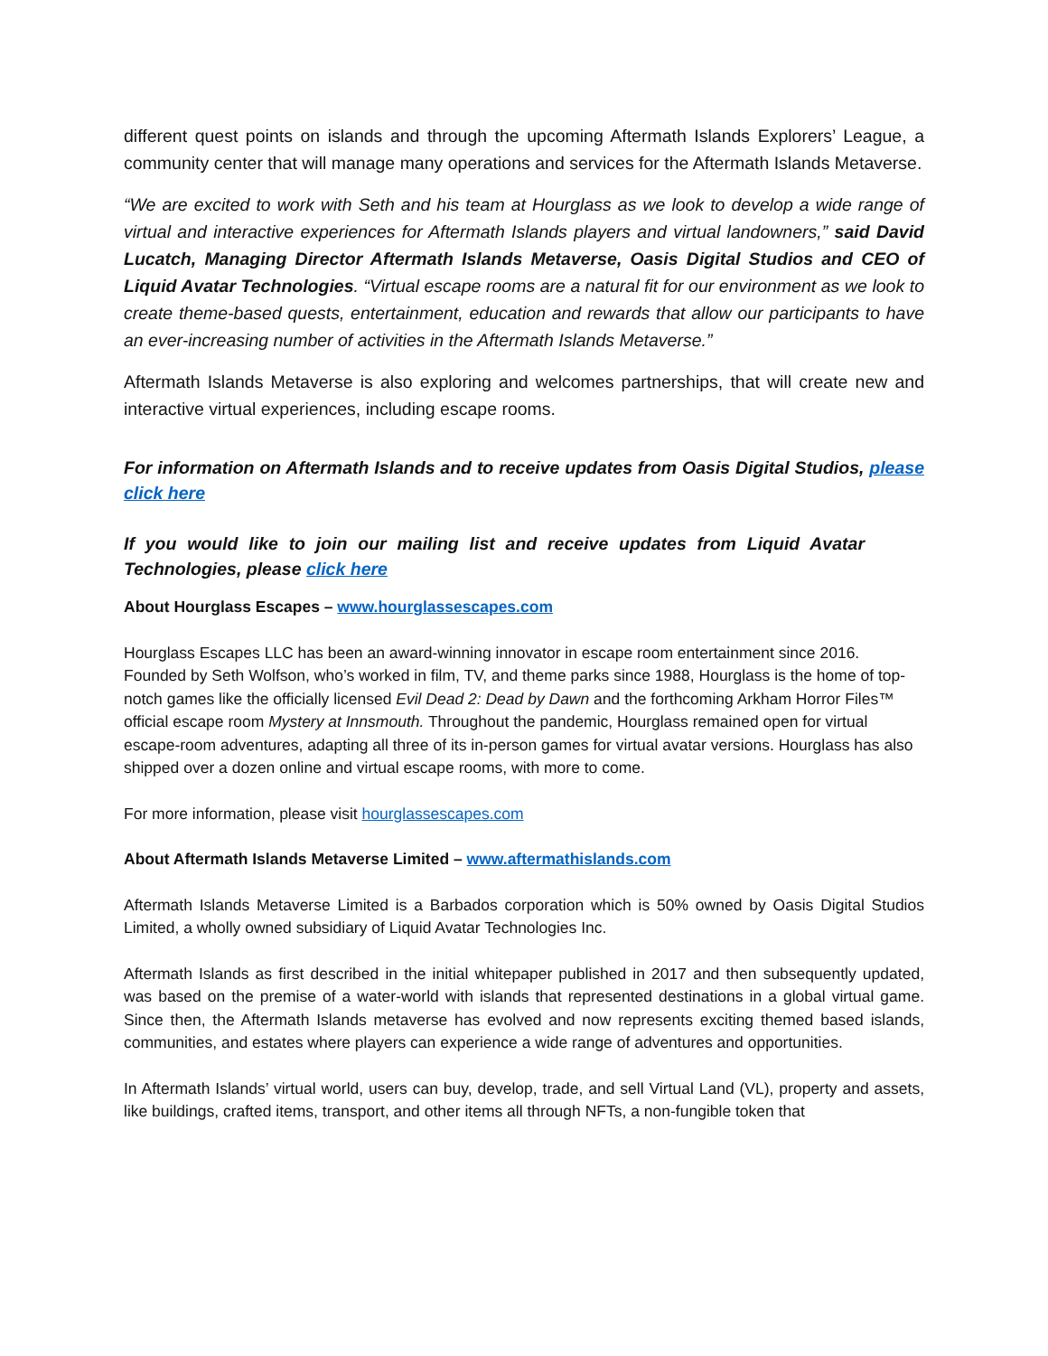different quest points on islands and through the upcoming Aftermath Islands Explorers’ League, a community center that will manage many operations and services for the Aftermath Islands Metaverse.
“We are excited to work with Seth and his team at Hourglass as we look to develop a wide range of virtual and interactive experiences for Aftermath Islands players and virtual landowners,” said David Lucatch, Managing Director Aftermath Islands Metaverse, Oasis Digital Studios and CEO of Liquid Avatar Technologies. “Virtual escape rooms are a natural fit for our environment as we look to create theme-based quests, entertainment, education and rewards that allow our participants to have an ever-increasing number of activities in the Aftermath Islands Metaverse.”
Aftermath Islands Metaverse is also exploring and welcomes partnerships, that will create new and interactive virtual experiences, including escape rooms.
For information on Aftermath Islands and to receive updates from Oasis Digital Studios, please click here
If you would like to join our mailing list and receive updates from Liquid Avatar Technologies, please click here
About Hourglass Escapes – www.hourglassescapes.com
Hourglass Escapes LLC has been an award-winning innovator in escape room entertainment since 2016. Founded by Seth Wolfson, who’s worked in film, TV, and theme parks since 1988, Hourglass is the home of top-notch games like the officially licensed Evil Dead 2: Dead by Dawn and the forthcoming Arkham Horror Files™ official escape room Mystery at Innsmouth. Throughout the pandemic, Hourglass remained open for virtual escape-room adventures, adapting all three of its in-person games for virtual avatar versions. Hourglass has also shipped over a dozen online and virtual escape rooms, with more to come.
For more information, please visit hourglassescapes.com
About Aftermath Islands Metaverse Limited – www.aftermathislands.com
Aftermath Islands Metaverse Limited is a Barbados corporation which is 50% owned by Oasis Digital Studios Limited, a wholly owned subsidiary of Liquid Avatar Technologies Inc.
Aftermath Islands as first described in the initial whitepaper published in 2017 and then subsequently updated, was based on the premise of a water-world with islands that represented destinations in a global virtual game. Since then, the Aftermath Islands metaverse has evolved and now represents exciting themed based islands, communities, and estates where players can experience a wide range of adventures and opportunities.
In Aftermath Islands’ virtual world, users can buy, develop, trade, and sell Virtual Land (VL), property and assets, like buildings, crafted items, transport, and other items all through NFTs, a non-fungible token that